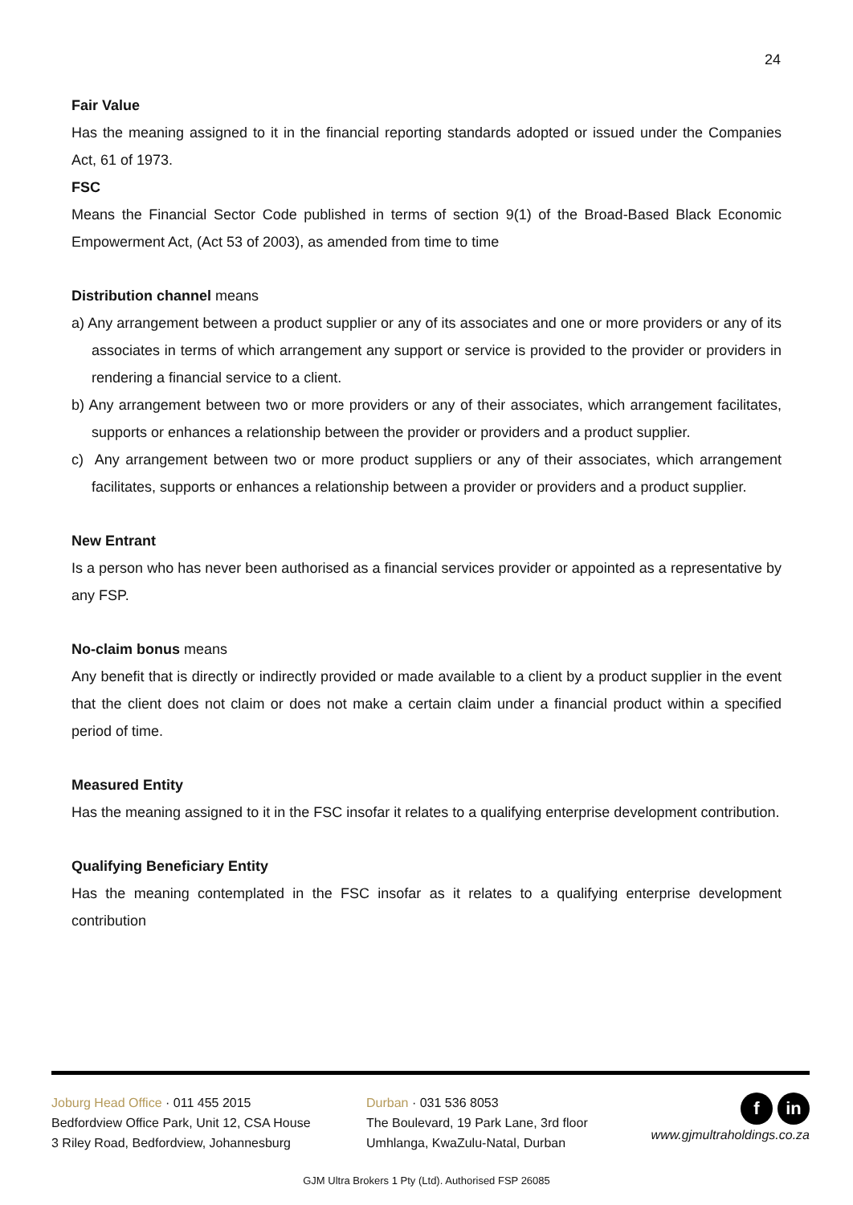24
Fair Value
Has the meaning assigned to it in the financial reporting standards adopted or issued under the Companies Act, 61 of 1973.
FSC
Means the Financial Sector Code published in terms of section 9(1) of the Broad-Based Black Economic Empowerment Act, (Act 53 of 2003), as amended from time to time
Distribution channel means
a) Any arrangement between a product supplier or any of its associates and one or more providers or any of its associates in terms of which arrangement any support or service is provided to the provider or providers in rendering a financial service to a client.
b) Any arrangement between two or more providers or any of their associates, which arrangement facilitates, supports or enhances a relationship between the provider or providers and a product supplier.
c) Any arrangement between two or more product suppliers or any of their associates, which arrangement facilitates, supports or enhances a relationship between a provider or providers and a product supplier.
New Entrant
Is a person who has never been authorised as a financial services provider or appointed as a representative by any FSP.
No-claim bonus means
Any benefit that is directly or indirectly provided or made available to a client by a product supplier in the event that the client does not claim or does not make a certain claim under a financial product within a specified period of time.
Measured Entity
Has the meaning assigned to it in the FSC insofar it relates to a qualifying enterprise development contribution.
Qualifying Beneficiary Entity
Has the meaning contemplated in the FSC insofar as it relates to a qualifying enterprise development contribution
Joburg Head Office · 011 455 2015
Bedfordview Office Park, Unit 12, CSA House
3 Riley Road, Bedfordview, Johannesburg
Durban · 031 536 8053
The Boulevard, 19 Park Lane, 3rd floor
Umhlanga, KwaZulu-Natal, Durban
fin
www.gjmultraholdings.co.za
GJM Ultra Brokers 1 Pty (Ltd). Authorised FSP 26085